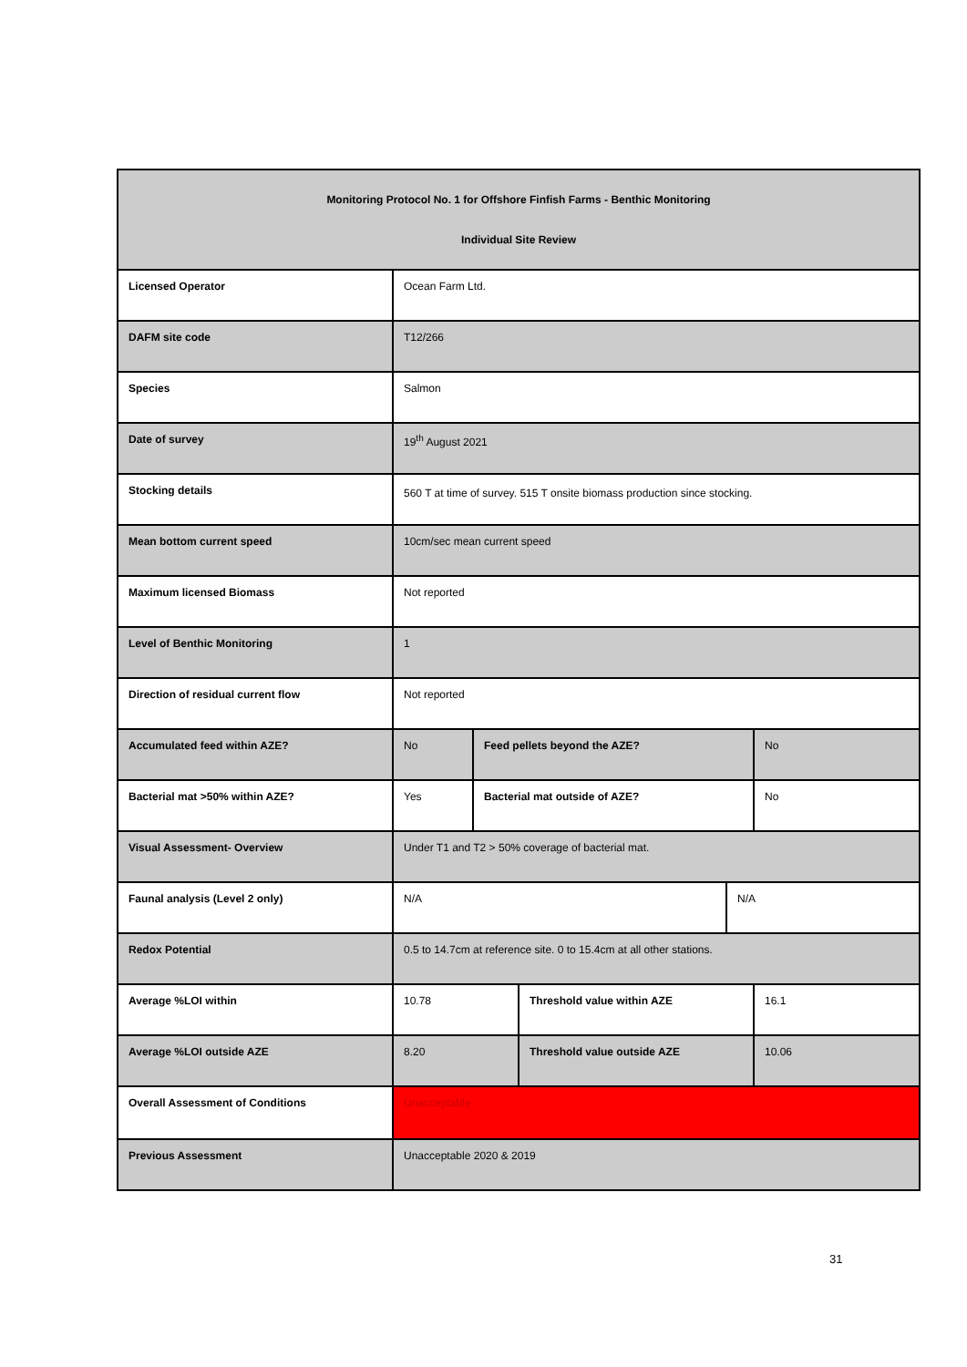| Monitoring Protocol No. 1 for Offshore Finfish Farms - Benthic Monitoring Individual Site Review | | | | | |
| --- | --- | --- | --- | --- | --- |
| Licensed Operator | Ocean Farm Ltd. | | | | |
| DAFM site code | T12/266 | | | | |
| Species | Salmon | | | | |
| Date of survey | 19<sup>th</sup> August 2021 | | | | |
| Stocking details | 560 T at time of survey. 515 T onsite biomass production since stocking. | | | | |
| Mean bottom current speed | 10cm/sec mean current speed | | | | |
| Maximum licensed Biomass | Not reported | | | | |
| Level of Benthic Monitoring | 1 | | | | |
| Direction of residual current flow | Not reported | | | | |
| Accumulated feed within AZE? | No | Feed pellets beyond the AZE? | | | No |
| Bacterial mat >50% within AZE? | Yes | Bacterial mat outside of AZE? | | | No |
| Visual Assessment- Overview | Under T1 and T2 > 50% coverage of bacterial mat. | | | | |
| Faunal analysis (Level 2 only) | N/A | | | N/A | |
| Redox Potential | 0.5 to 14.7cm at reference site. 0 to 15.4cm at all other stations. | | | | |
| Average %LOI within | 10.78 | | Threshold value within AZE | | 16.1 |
| Average %LOI outside AZE | 8.20 | | Threshold value outside AZE | | 10.06 |
| Overall Assessment of Conditions | Unacceptable | | | | |
| Previous Assessment | Unacceptable 2020 & 2019 | | | | |
31